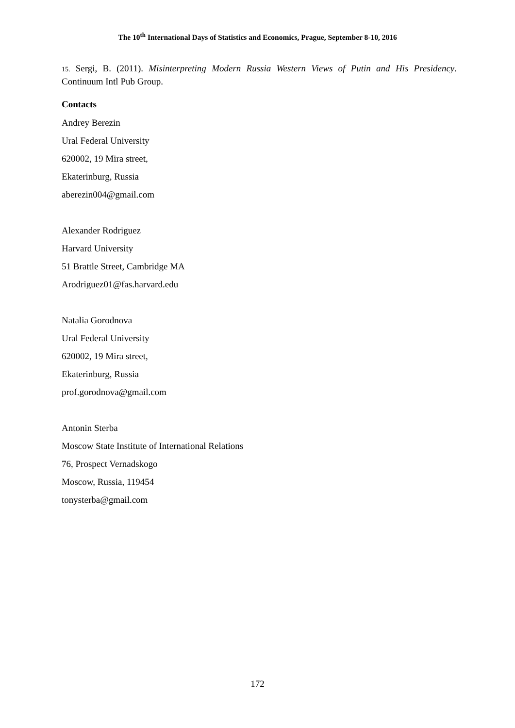The 10<sup>th</sup> International Days of Statistics and Economics, Prague, September 8-10, 2016
15. Sergi, B. (2011). Misinterpreting Modern Russia Western Views of Putin and His Presidency. Continuum Intl Pub Group.
Contacts
Andrey Berezin
Ural Federal University
620002, 19 Mira street,
Ekaterinburg, Russia
aberezin004@gmail.com
Alexander Rodriguez
Harvard University
51 Brattle Street, Cambridge MA
Arodriguez01@fas.harvard.edu
Natalia Gorodnova
Ural Federal University
620002, 19 Mira street,
Ekaterinburg, Russia
prof.gorodnova@gmail.com
Antonin Sterba
Moscow State Institute of International Relations
76, Prospect Vernadskogo
Moscow, Russia, 119454
tonysterba@gmail.com
172